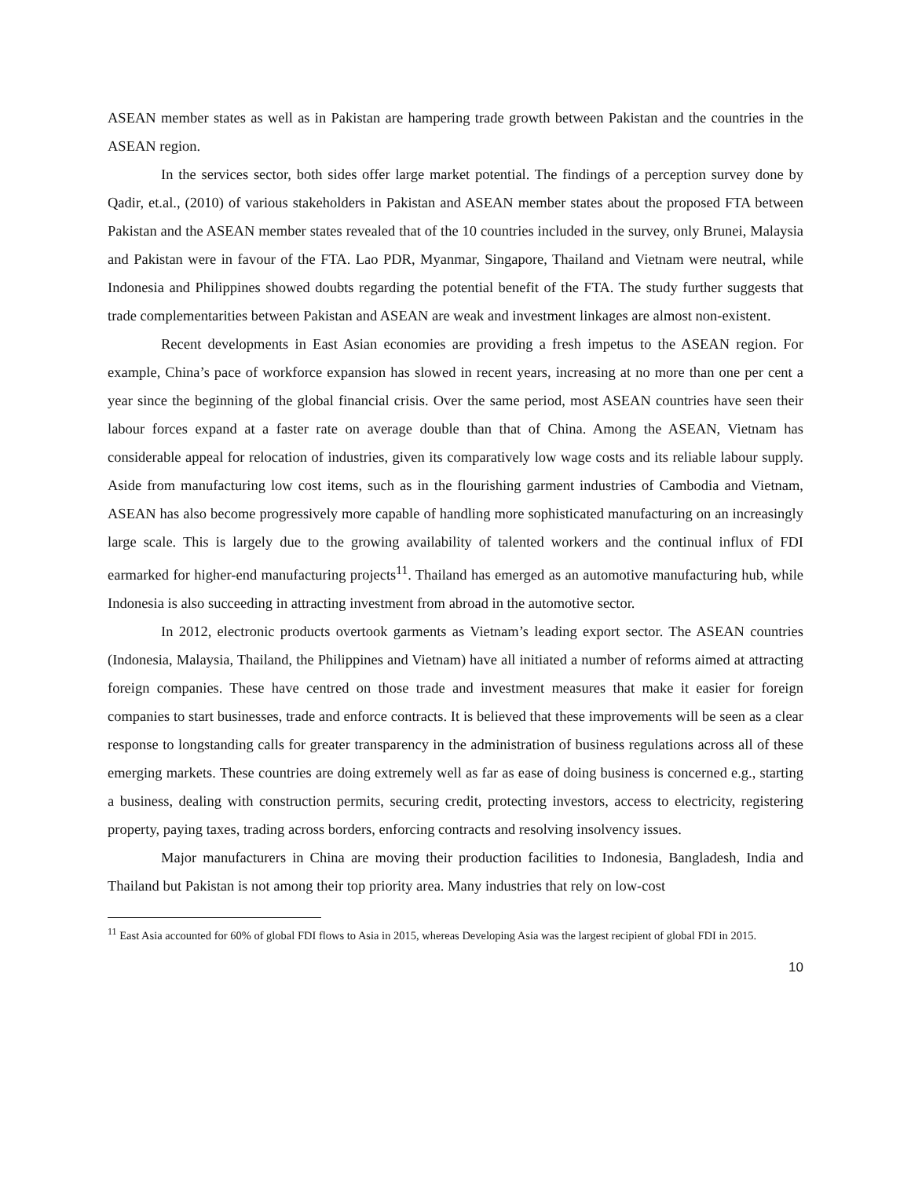ASEAN member states as well as in Pakistan are hampering trade growth between Pakistan and the countries in the ASEAN region.
In the services sector, both sides offer large market potential. The findings of a perception survey done by Qadir, et.al., (2010) of various stakeholders in Pakistan and ASEAN member states about the proposed FTA between Pakistan and the ASEAN member states revealed that of the 10 countries included in the survey, only Brunei, Malaysia and Pakistan were in favour of the FTA. Lao PDR, Myanmar, Singapore, Thailand and Vietnam were neutral, while Indonesia and Philippines showed doubts regarding the potential benefit of the FTA. The study further suggests that trade complementarities between Pakistan and ASEAN are weak and investment linkages are almost non-existent.
Recent developments in East Asian economies are providing a fresh impetus to the ASEAN region. For example, China’s pace of workforce expansion has slowed in recent years, increasing at no more than one per cent a year since the beginning of the global financial crisis. Over the same period, most ASEAN countries have seen their labour forces expand at a faster rate on average double than that of China. Among the ASEAN, Vietnam has considerable appeal for relocation of industries, given its comparatively low wage costs and its reliable labour supply. Aside from manufacturing low cost items, such as in the flourishing garment industries of Cambodia and Vietnam, ASEAN has also become progressively more capable of handling more sophisticated manufacturing on an increasingly large scale. This is largely due to the growing availability of talented workers and the continual influx of FDI earmarked for higher-end manufacturing projects<sup>11</sup>. Thailand has emerged as an automotive manufacturing hub, while Indonesia is also succeeding in attracting investment from abroad in the automotive sector.
In 2012, electronic products overtook garments as Vietnam’s leading export sector. The ASEAN countries (Indonesia, Malaysia, Thailand, the Philippines and Vietnam) have all initiated a number of reforms aimed at attracting foreign companies. These have centred on those trade and investment measures that make it easier for foreign companies to start businesses, trade and enforce contracts. It is believed that these improvements will be seen as a clear response to longstanding calls for greater transparency in the administration of business regulations across all of these emerging markets. These countries are doing extremely well as far as ease of doing business is concerned e.g., starting a business, dealing with construction permits, securing credit, protecting investors, access to electricity, registering property, paying taxes, trading across borders, enforcing contracts and resolving insolvency issues.
Major manufacturers in China are moving their production facilities to Indonesia, Bangladesh, India and Thailand but Pakistan is not among their top priority area. Many industries that rely on low-cost
<sup>11</sup> East Asia accounted for 60% of global FDI flows to Asia in 2015, whereas Developing Asia was the largest recipient of global FDI in 2015.
10